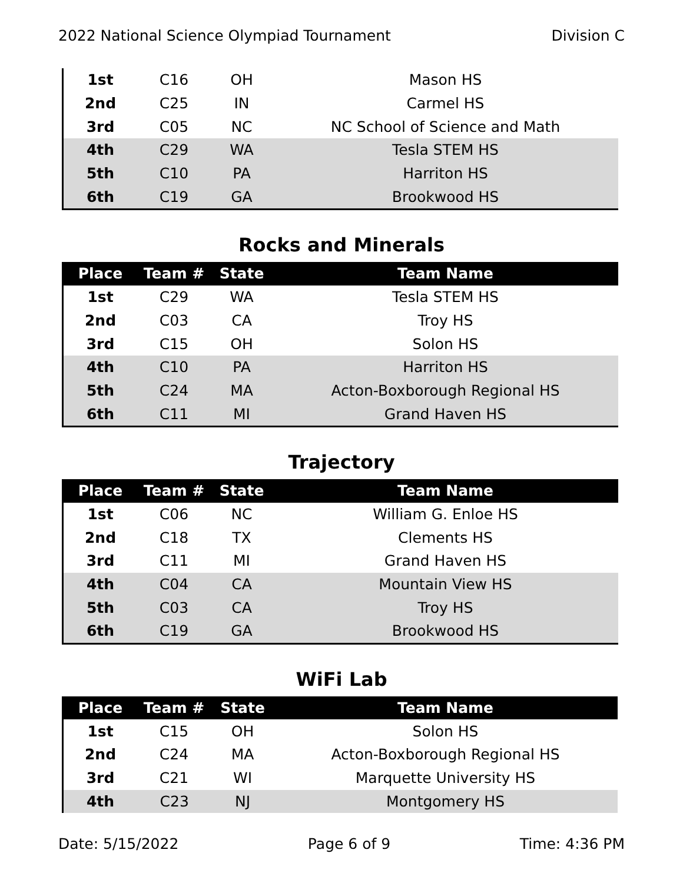2022 National Science Olympiad Tournament Division C
| 1st | C16 | OH | Mason HS |
| 2nd | C25 | IN | Carmel HS |
| 3rd | C05 | NC | NC School of Science and Math |
| 4th | C29 | WA | Tesla STEM HS |
| 5th | C10 | PA | Harriton HS |
| 6th | C19 | GA | Brookwood HS |
Rocks and Minerals
| Place | Team # | State | Team Name |
| --- | --- | --- | --- |
| 1st | C29 | WA | Tesla STEM HS |
| 2nd | C03 | CA | Troy HS |
| 3rd | C15 | OH | Solon HS |
| 4th | C10 | PA | Harriton HS |
| 5th | C24 | MA | Acton-Boxborough Regional HS |
| 6th | C11 | MI | Grand Haven HS |
Trajectory
| Place | Team # | State | Team Name |
| --- | --- | --- | --- |
| 1st | C06 | NC | William G. Enloe HS |
| 2nd | C18 | TX | Clements HS |
| 3rd | C11 | MI | Grand Haven HS |
| 4th | C04 | CA | Mountain View HS |
| 5th | C03 | CA | Troy HS |
| 6th | C19 | GA | Brookwood HS |
WiFi Lab
| Place | Team # | State | Team Name |
| --- | --- | --- | --- |
| 1st | C15 | OH | Solon HS |
| 2nd | C24 | MA | Acton-Boxborough Regional HS |
| 3rd | C21 | WI | Marquette University HS |
| 4th | C23 | NJ | Montgomery HS |
Date: 5/15/2022 Page 6 of 9 Time: 4:36 PM